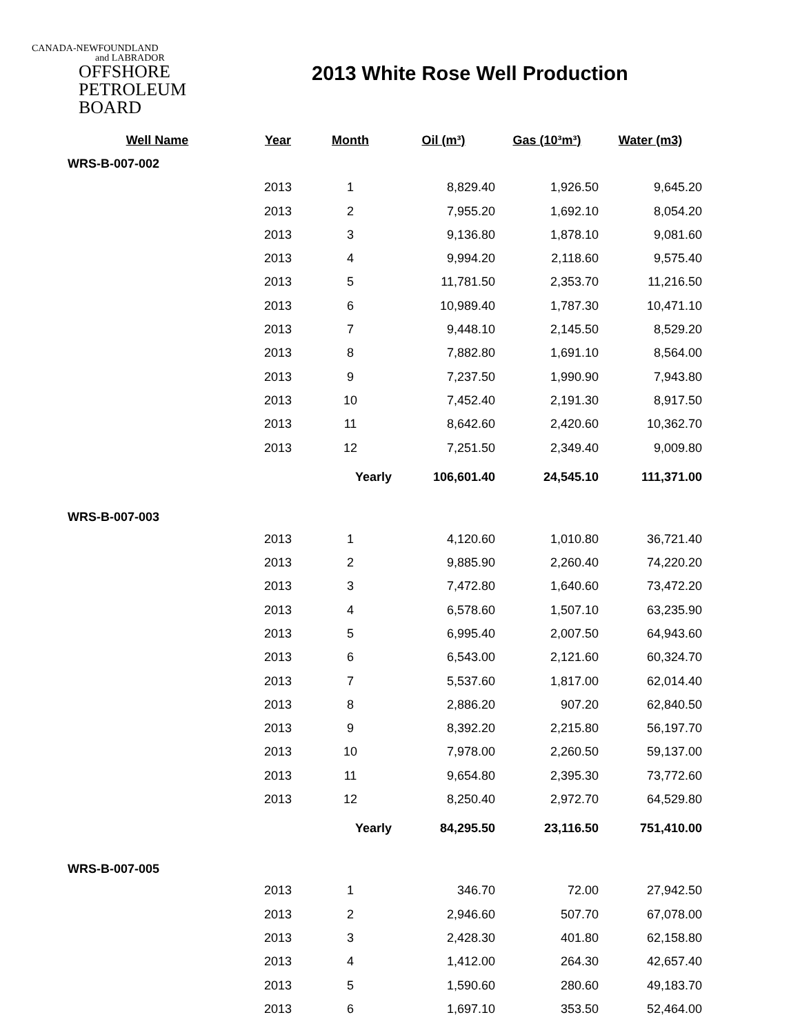CANADA-NEWFOUNDLAND
and LABRADOR
OFFSHORE
PETROLEUM
BOARD
2013 White Rose Well Production
| Well Name | Year | Month | Oil (m³) | Gas (10³m³) | Water (m3) |
| --- | --- | --- | --- | --- | --- |
| WRS-B-007-002 | | | | | |
| | 2013 | 1 | 8,829.40 | 1,926.50 | 9,645.20 |
| | 2013 | 2 | 7,955.20 | 1,692.10 | 8,054.20 |
| | 2013 | 3 | 9,136.80 | 1,878.10 | 9,081.60 |
| | 2013 | 4 | 9,994.20 | 2,118.60 | 9,575.40 |
| | 2013 | 5 | 11,781.50 | 2,353.70 | 11,216.50 |
| | 2013 | 6 | 10,989.40 | 1,787.30 | 10,471.10 |
| | 2013 | 7 | 9,448.10 | 2,145.50 | 8,529.20 |
| | 2013 | 8 | 7,882.80 | 1,691.10 | 8,564.00 |
| | 2013 | 9 | 7,237.50 | 1,990.90 | 7,943.80 |
| | 2013 | 10 | 7,452.40 | 2,191.30 | 8,917.50 |
| | 2013 | 11 | 8,642.60 | 2,420.60 | 10,362.70 |
| | 2013 | 12 | 7,251.50 | 2,349.40 | 9,009.80 |
| | | Yearly | 106,601.40 | 24,545.10 | 111,371.00 |
| WRS-B-007-003 | | | | | |
| | 2013 | 1 | 4,120.60 | 1,010.80 | 36,721.40 |
| | 2013 | 2 | 9,885.90 | 2,260.40 | 74,220.20 |
| | 2013 | 3 | 7,472.80 | 1,640.60 | 73,472.20 |
| | 2013 | 4 | 6,578.60 | 1,507.10 | 63,235.90 |
| | 2013 | 5 | 6,995.40 | 2,007.50 | 64,943.60 |
| | 2013 | 6 | 6,543.00 | 2,121.60 | 60,324.70 |
| | 2013 | 7 | 5,537.60 | 1,817.00 | 62,014.40 |
| | 2013 | 8 | 2,886.20 | 907.20 | 62,840.50 |
| | 2013 | 9 | 8,392.20 | 2,215.80 | 56,197.70 |
| | 2013 | 10 | 7,978.00 | 2,260.50 | 59,137.00 |
| | 2013 | 11 | 9,654.80 | 2,395.30 | 73,772.60 |
| | 2013 | 12 | 8,250.40 | 2,972.70 | 64,529.80 |
| | | Yearly | 84,295.50 | 23,116.50 | 751,410.00 |
| WRS-B-007-005 | | | | | |
| | 2013 | 1 | 346.70 | 72.00 | 27,942.50 |
| | 2013 | 2 | 2,946.60 | 507.70 | 67,078.00 |
| | 2013 | 3 | 2,428.30 | 401.80 | 62,158.80 |
| | 2013 | 4 | 1,412.00 | 264.30 | 42,657.40 |
| | 2013 | 5 | 1,590.60 | 280.60 | 49,183.70 |
| | 2013 | 6 | 1,697.10 | 353.50 | 52,464.00 |